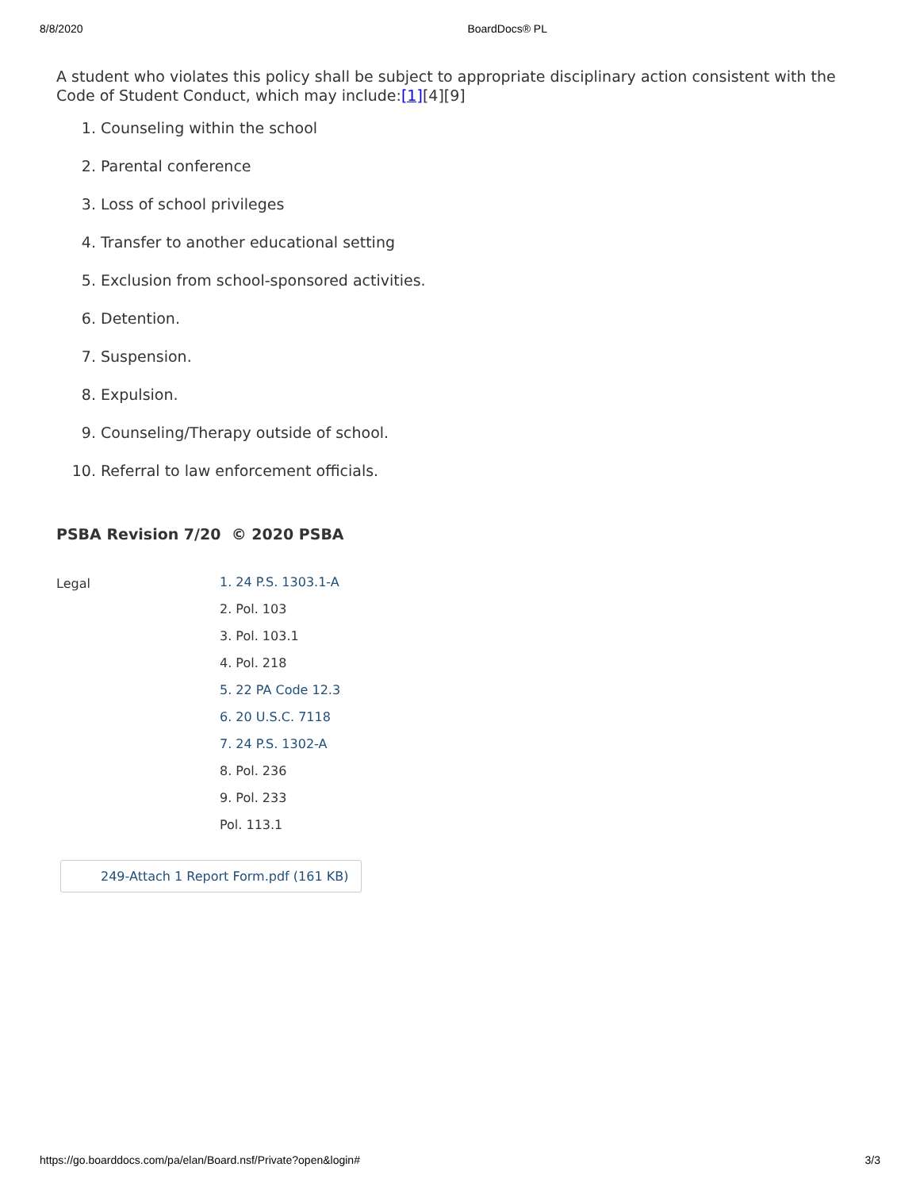8/8/2020 BoardDocs® PL
A student who violates this policy shall be subject to appropriate disciplinary action consistent with the Code of Student Conduct, which may include:[1][4][9]
1. Counseling within the school
2. Parental conference
3. Loss of school privileges
4. Transfer to another educational setting
5. Exclusion from school-sponsored activities.
6. Detention.
7. Suspension.
8. Expulsion.
9. Counseling/Therapy outside of school.
10. Referral to law enforcement officials.
PSBA Revision 7/20 © 2020 PSBA
Legal
1. 24 P.S. 1303.1-A
2. Pol. 103
3. Pol. 103.1
4. Pol. 218
5. 22 PA Code 12.3
6. 20 U.S.C. 7118
7. 24 P.S. 1302-A
8. Pol. 236
9. Pol. 233
Pol. 113.1
249-Attach 1 Report Form.pdf (161 KB)
https://go.boarddocs.com/pa/elan/Board.nsf/Private?open&login# 3/3